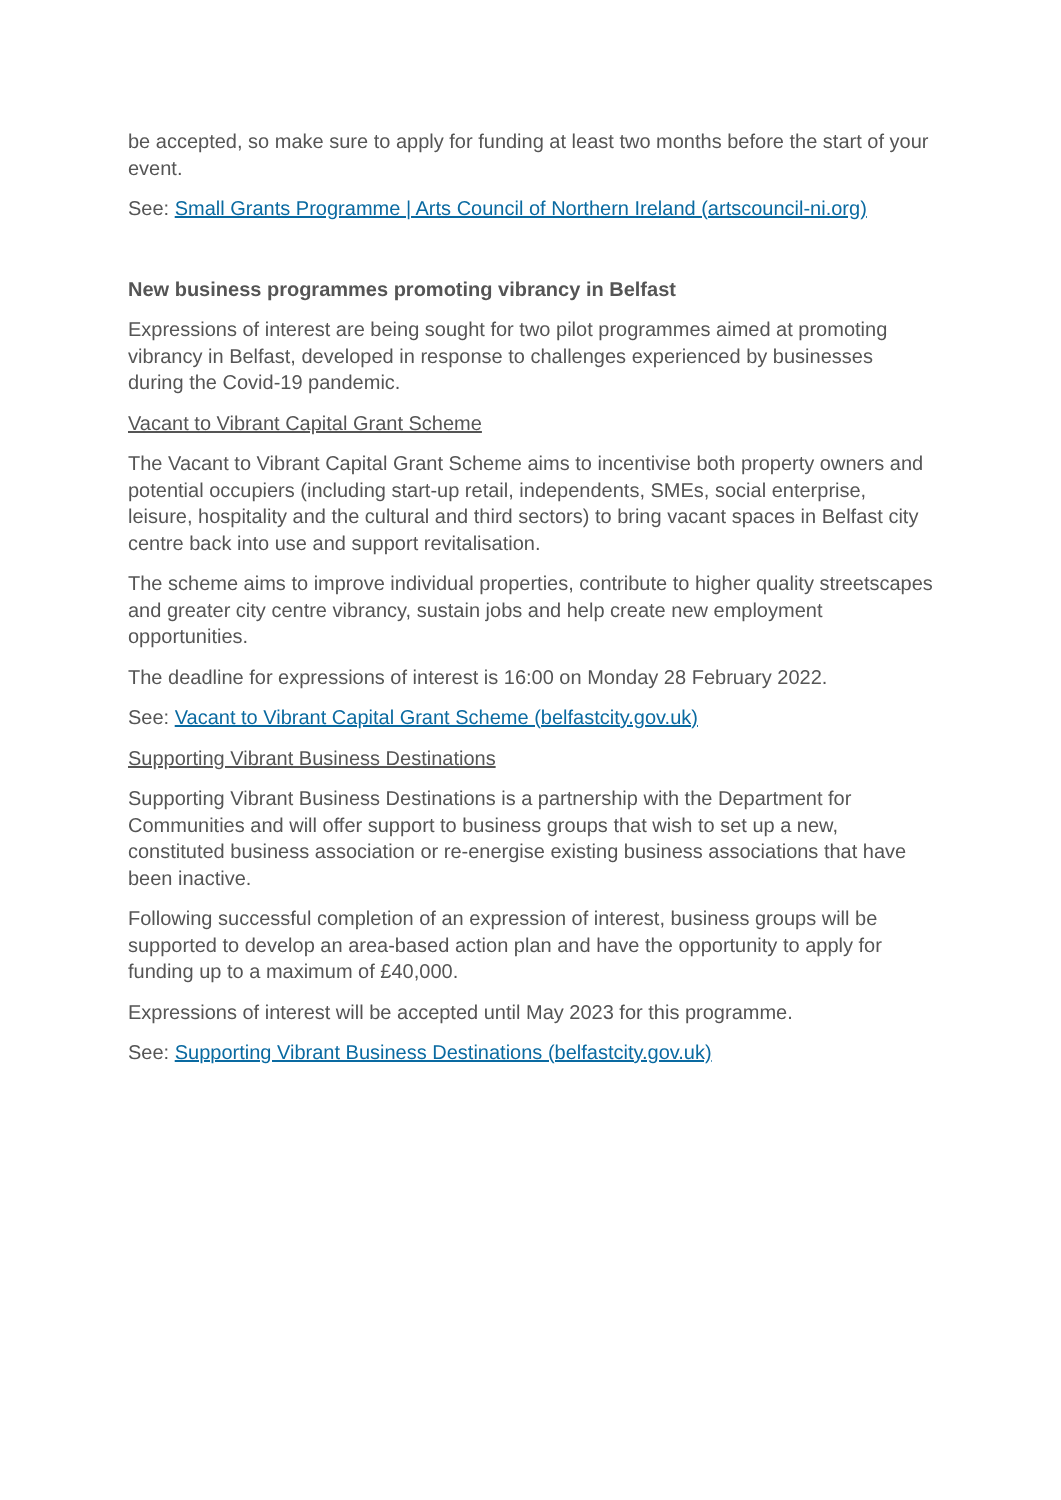be accepted, so make sure to apply for funding at least two months before the start of your event.
See: Small Grants Programme | Arts Council of Northern Ireland (artscouncil-ni.org)
New business programmes promoting vibrancy in Belfast
Expressions of interest are being sought for two pilot programmes aimed at promoting vibrancy in Belfast, developed in response to challenges experienced by businesses during the Covid-19 pandemic.
Vacant to Vibrant Capital Grant Scheme
The Vacant to Vibrant Capital Grant Scheme aims to incentivise both property owners and potential occupiers (including start-up retail, independents, SMEs, social enterprise, leisure, hospitality and the cultural and third sectors) to bring vacant spaces in Belfast city centre back into use and support revitalisation.
The scheme aims to improve individual properties, contribute to higher quality streetscapes and greater city centre vibrancy, sustain jobs and help create new employment opportunities.
The deadline for expressions of interest is 16:00 on Monday 28 February 2022.
See: Vacant to Vibrant Capital Grant Scheme (belfastcity.gov.uk)
Supporting Vibrant Business Destinations
Supporting Vibrant Business Destinations is a partnership with the Department for Communities and will offer support to business groups that wish to set up a new, constituted business association or re-energise existing business associations that have been inactive.
Following successful completion of an expression of interest, business groups will be supported to develop an area-based action plan and have the opportunity to apply for funding up to a maximum of £40,000.
Expressions of interest will be accepted until May 2023 for this programme.
See: Supporting Vibrant Business Destinations (belfastcity.gov.uk)